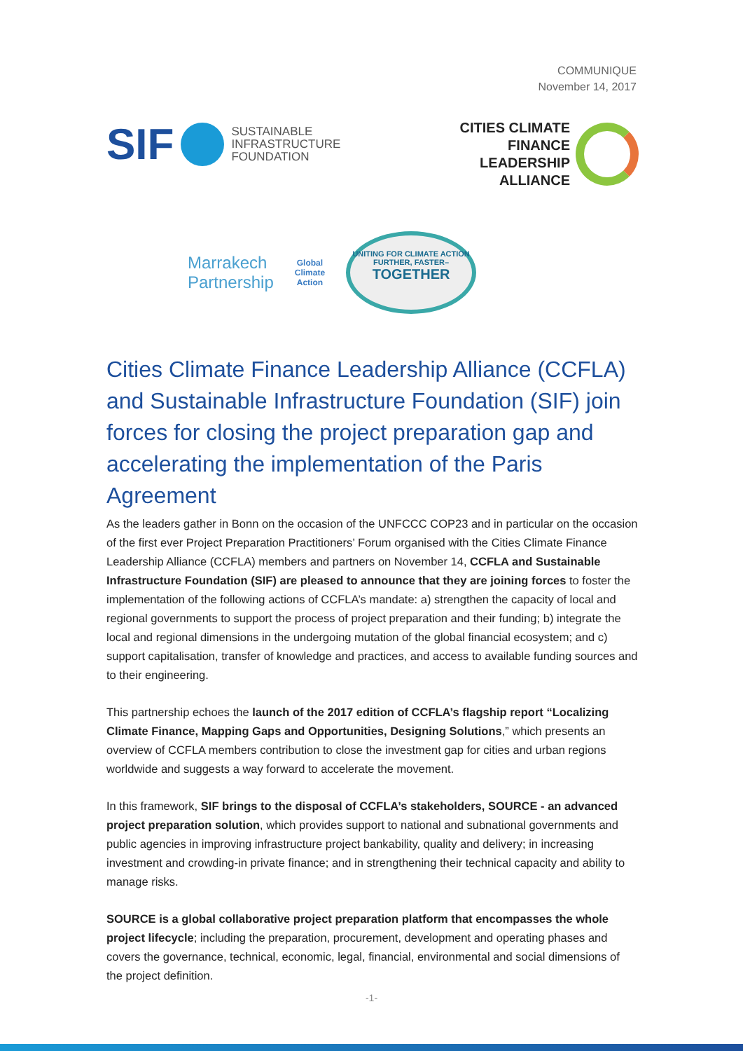COMMUNIQUE
November 14, 2017
SIF
SUSTAINABLE
INFRASTRUCTURE
FOUNDATION
CITIES CLIMATE
FINANCE
LEADERSHIP
ALLIANCE
Marrakech
Partnership
Global
Climate
Action
UNITING FOR CLIMATE ACTION
FURTHER, FASTER–
TOGETHER
Cities Climate Finance Leadership Alliance (CCFLA) and Sustainable Infrastructure Foundation (SIF) join forces for closing the project preparation gap and accelerating the implementation of the Paris Agreement
As the leaders gather in Bonn on the occasion of the UNFCCC COP23 and in particular on the occasion of the first ever Project Preparation Practitioners’ Forum organised with the Cities Climate Finance Leadership Alliance (CCFLA) members and partners on November 14, CCFLA and Sustainable Infrastructure Foundation (SIF) are pleased to announce that they are joining forces to foster the implementation of the following actions of CCFLA’s mandate: a) strengthen the capacity of local and regional governments to support the process of project preparation and their funding; b) integrate the local and regional dimensions in the undergoing mutation of the global financial ecosystem; and c) support capitalisation, transfer of knowledge and practices, and access to available funding sources and to their engineering.
This partnership echoes the launch of the 2017 edition of CCFLA’s flagship report “Localizing Climate Finance, Mapping Gaps and Opportunities, Designing Solutions,” which presents an overview of CCFLA members contribution to close the investment gap for cities and urban regions worldwide and suggests a way forward to accelerate the movement.
In this framework, SIF brings to the disposal of CCFLA’s stakeholders, SOURCE - an advanced project preparation solution, which provides support to national and subnational governments and public agencies in improving infrastructure project bankability, quality and delivery; in increasing investment and crowding-in private finance; and in strengthening their technical capacity and ability to manage risks.
SOURCE is a global collaborative project preparation platform that encompasses the whole project lifecycle; including the preparation, procurement, development and operating phases and covers the governance, technical, economic, legal, financial, environmental and social dimensions of the project definition.
-1-